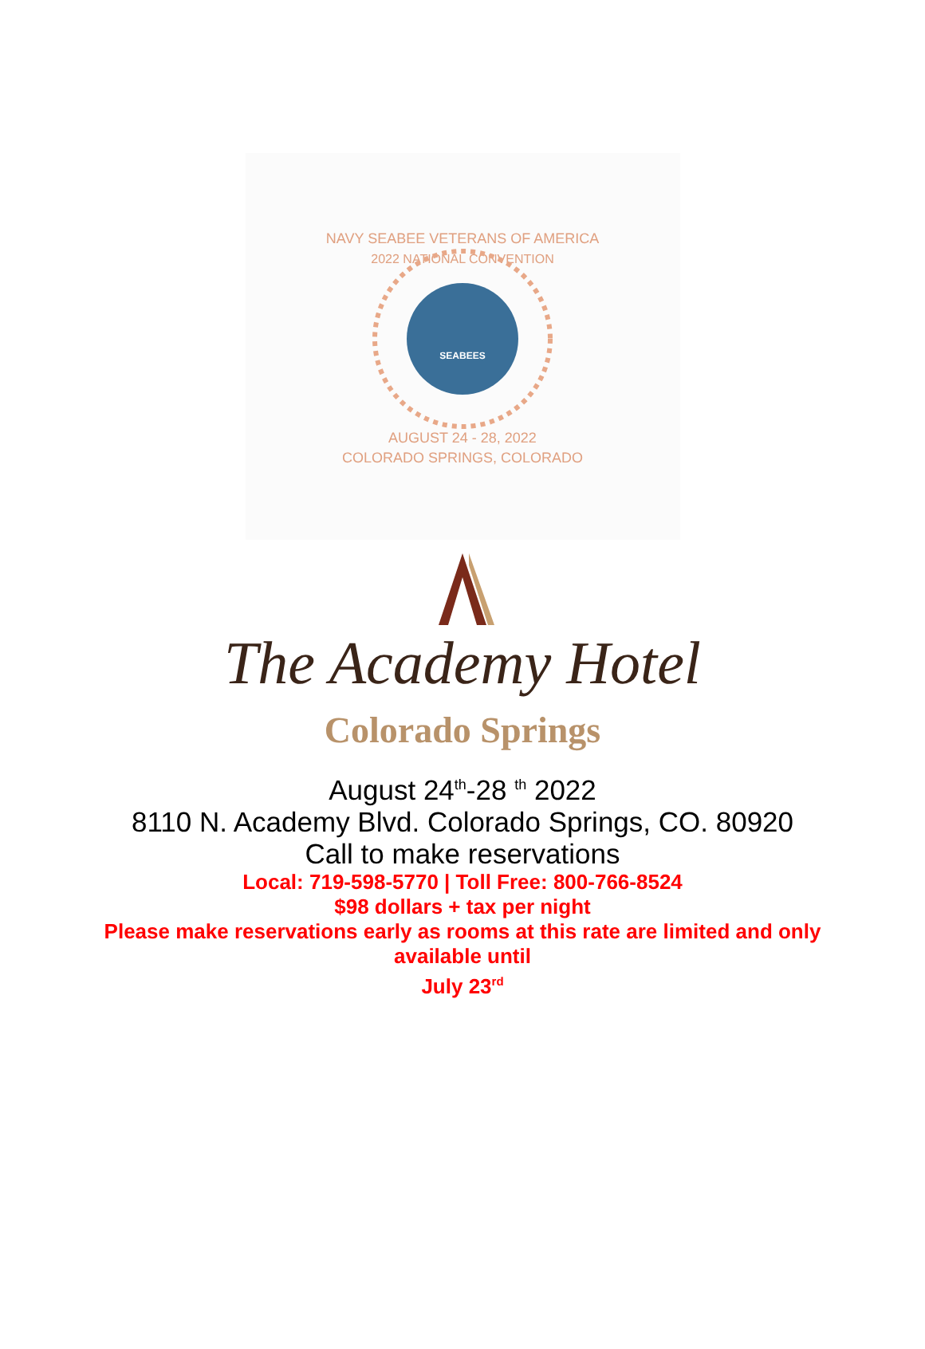NAVY SEABEE VETERANS OF AMERICA
2022 NATIONAL CONVENTION
SEABEES
AUGUST 24 - 28, 2022
COLORADO SPRINGS, COLORADO
The Academy Hotel
Colorado Springs
August 24<sup>th</sup>-28 <sup>th</sup> 2022
8110 N. Academy Blvd. Colorado Springs, CO. 80920
Call to make reservations
Local: 719-598-5770 | Toll Free: 800-766-8524
$98 dollars + tax per night
Please make reservations early as rooms at this rate are limited and only
available until
July 23<sup>rd</sup>